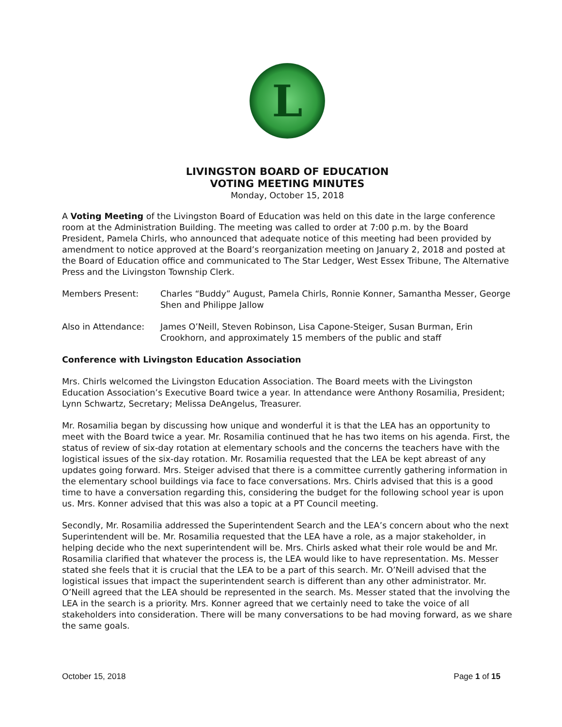L
LIVINGSTON BOARD OF EDUCATION
VOTING MEETING MINUTES
Monday, October 15, 2018
A Voting Meeting of the Livingston Board of Education was held on this date in the large conference room at the Administration Building. The meeting was called to order at 7:00 p.m. by the Board President, Pamela Chirls, who announced that adequate notice of this meeting had been provided by amendment to notice approved at the Board’s reorganization meeting on January 2, 2018 and posted at the Board of Education office and communicated to The Star Ledger, West Essex Tribune, The Alternative Press and the Livingston Township Clerk.
Members Present: Charles “Buddy” August, Pamela Chirls, Ronnie Konner, Samantha Messer, George Shen and Philippe Jallow
Also in Attendance: James O’Neill, Steven Robinson, Lisa Capone-Steiger, Susan Burman, Erin Crookhorn, and approximately 15 members of the public and staff
Conference with Livingston Education Association
Mrs. Chirls welcomed the Livingston Education Association. The Board meets with the Livingston Education Association’s Executive Board twice a year. In attendance were Anthony Rosamilia, President; Lynn Schwartz, Secretary; Melissa DeAngelus, Treasurer.
Mr. Rosamilia began by discussing how unique and wonderful it is that the LEA has an opportunity to meet with the Board twice a year. Mr. Rosamilia continued that he has two items on his agenda. First, the status of review of six-day rotation at elementary schools and the concerns the teachers have with the logistical issues of the six-day rotation. Mr. Rosamilia requested that the LEA be kept abreast of any updates going forward. Mrs. Steiger advised that there is a committee currently gathering information in the elementary school buildings via face to face conversations. Mrs. Chirls advised that this is a good time to have a conversation regarding this, considering the budget for the following school year is upon us. Mrs. Konner advised that this was also a topic at a PT Council meeting.
Secondly, Mr. Rosamilia addressed the Superintendent Search and the LEA’s concern about who the next Superintendent will be. Mr. Rosamilia requested that the LEA have a role, as a major stakeholder, in helping decide who the next superintendent will be. Mrs. Chirls asked what their role would be and Mr. Rosamilia clarified that whatever the process is, the LEA would like to have representation. Ms. Messer stated she feels that it is crucial that the LEA to be a part of this search. Mr. O’Neill advised that the logistical issues that impact the superintendent search is different than any other administrator. Mr. O’Neill agreed that the LEA should be represented in the search. Ms. Messer stated that the involving the LEA in the search is a priority. Mrs. Konner agreed that we certainly need to take the voice of all stakeholders into consideration. There will be many conversations to be had moving forward, as we share the same goals.
October 15, 2018 Page 1 of 15